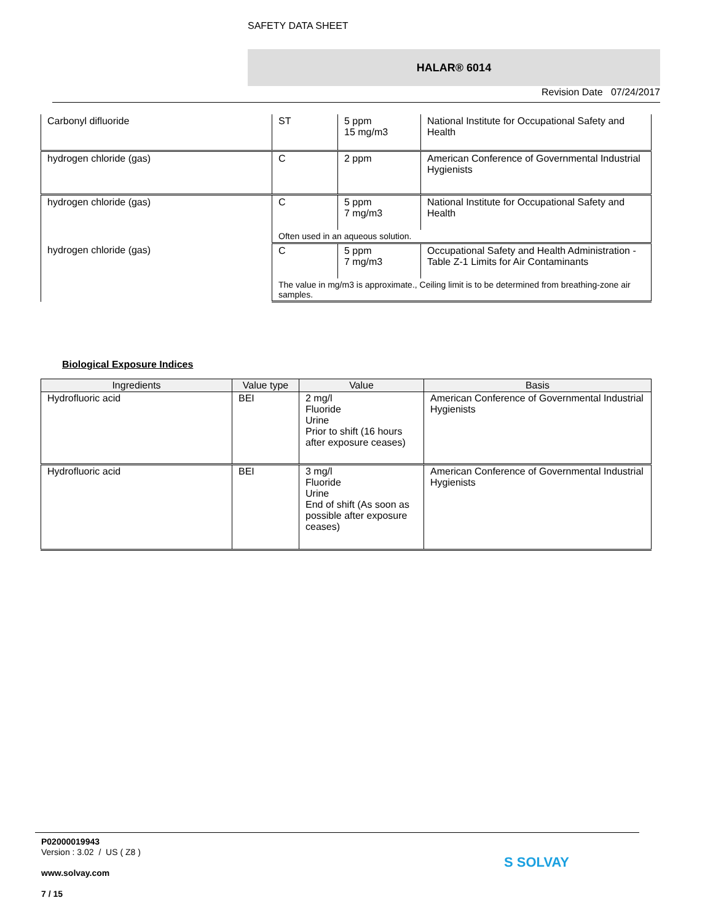SAFETY DATA SHEET
HALAR® 6014
Revision Date 07/24/2017
| Carbonyl difluoride | ST | 5 ppm 15 mg/m3 | National Institute for Occupational Safety and Health |
| hydrogen chloride (gas) | C | 2 ppm | American Conference of Governmental Industrial Hygienists |
| hydrogen chloride (gas) | C | 5 ppm 7 mg/m3 | National Institute for Occupational Safety and Health |
| | Often used in an aqueous solution. | | |
| hydrogen chloride (gas) | C | 5 ppm 7 mg/m3 | Occupational Safety and Health Administration - Table Z-1 Limits for Air Contaminants |
| | The value in mg/m3 is approximate., Ceiling limit is to be determined from breathing-zone air samples. | | |
Biological Exposure Indices
| Ingredients | Value type | Value | Basis |
| --- | --- | --- | --- |
| Hydrofluoric acid | BEI | 2 mg/l Fluoride Urine Prior to shift (16 hours after exposure ceases) | American Conference of Governmental Industrial Hygienists |
| Hydrofluoric acid | BEI | 3 mg/l Fluoride Urine End of shift (As soon as possible after exposure ceases) | American Conference of Governmental Industrial Hygienists |
P02000019943
Version : 3.02 / US ( Z8 )
www.solvay.com
7 / 15
S SOLVAY